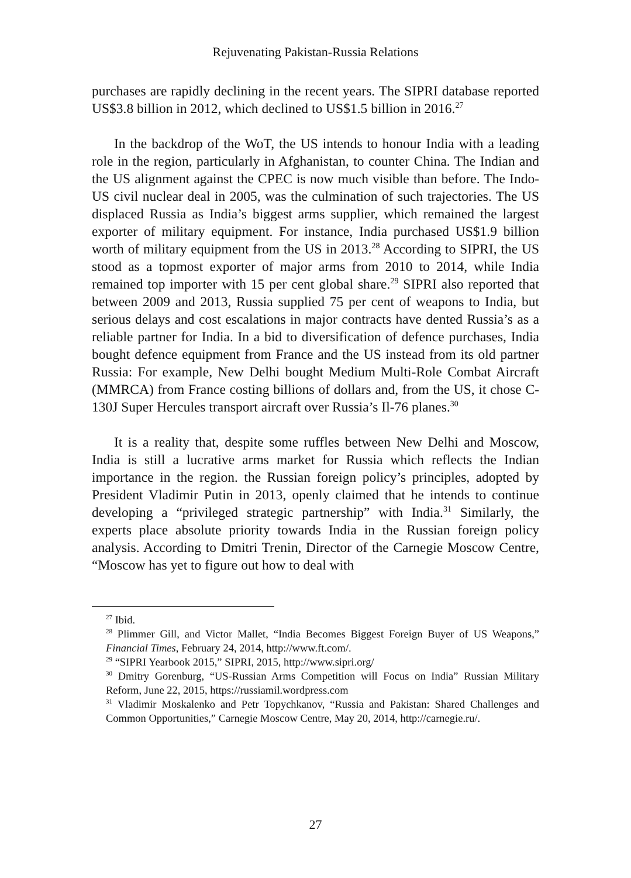Rejuvenating Pakistan-Russia Relations
purchases are rapidly declining in the recent years. The SIPRI database reported US$3.8 billion in 2012, which declined to US$1.5 billion in 2016.<sup>27</sup>
In the backdrop of the WoT, the US intends to honour India with a leading role in the region, particularly in Afghanistan, to counter China. The Indian and the US alignment against the CPEC is now much visible than before. The Indo-US civil nuclear deal in 2005, was the culmination of such trajectories. The US displaced Russia as India’s biggest arms supplier, which remained the largest exporter of military equipment. For instance, India purchased US$1.9 billion worth of military equipment from the US in 2013.<sup>28</sup> According to SIPRI, the US stood as a topmost exporter of major arms from 2010 to 2014, while India remained top importer with 15 per cent global share.<sup>29</sup> SIPRI also reported that between 2009 and 2013, Russia supplied 75 per cent of weapons to India, but serious delays and cost escalations in major contracts have dented Russia’s as a reliable partner for India. In a bid to diversification of defence purchases, India bought defence equipment from France and the US instead from its old partner Russia: For example, New Delhi bought Medium Multi-Role Combat Aircraft (MMRCA) from France costing billions of dollars and, from the US, it chose C-130J Super Hercules transport aircraft over Russia’s Il-76 planes.<sup>30</sup>
It is a reality that, despite some ruffles between New Delhi and Moscow, India is still a lucrative arms market for Russia which reflects the Indian importance in the region. the Russian foreign policy’s principles, adopted by President Vladimir Putin in 2013, openly claimed that he intends to continue developing a “privileged strategic partnership” with India.<sup>31</sup> Similarly, the experts place absolute priority towards India in the Russian foreign policy analysis. According to Dmitri Trenin, Director of the Carnegie Moscow Centre, “Moscow has yet to figure out how to deal with
<sup>27</sup> Ibid.
<sup>28</sup> Plimmer Gill, and Victor Mallet, “India Becomes Biggest Foreign Buyer of US Weapons,” Financial Times, February 24, 2014, http://www.ft.com/.
<sup>29</sup> “SIPRI Yearbook 2015,” SIPRI, 2015, http://www.sipri.org/
<sup>30</sup> Dmitry Gorenburg, “US-Russian Arms Competition will Focus on India” Russian Military Reform, June 22, 2015, https://russiamil.wordpress.com
<sup>31</sup> Vladimir Moskalenko and Petr Topychkanov, “Russia and Pakistan: Shared Challenges and Common Opportunities,” Carnegie Moscow Centre, May 20, 2014, http://carnegie.ru/.
27